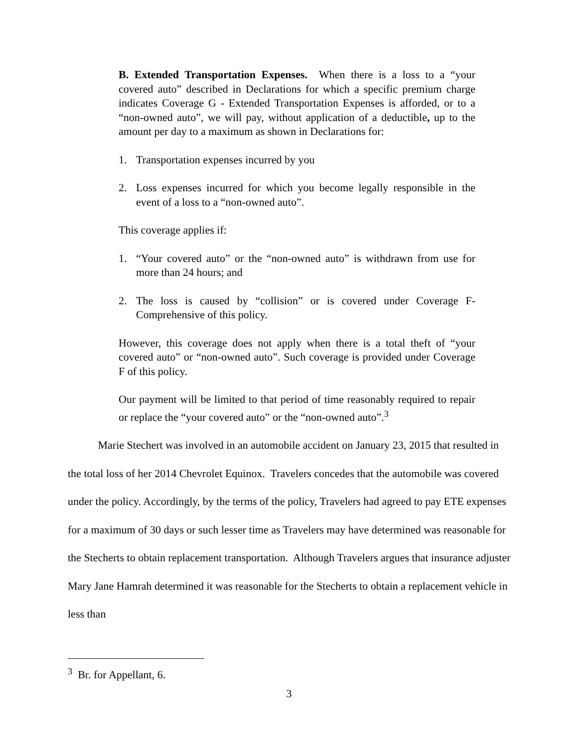B. Extended Transportation Expenses. When there is a loss to a “your covered auto” described in Declarations for which a specific premium charge indicates Coverage G - Extended Transportation Expenses is afforded, or to a “non-owned auto”, we will pay, without application of a deductible, up to the amount per day to a maximum as shown in Declarations for:
1. Transportation expenses incurred by you
2. Loss expenses incurred for which you become legally responsible in the event of a loss to a “non-owned auto”.
This coverage applies if:
1. “Your covered auto” or the “non-owned auto” is withdrawn from use for more than 24 hours; and
2. The loss is caused by “collision” or is covered under Coverage F-Comprehensive of this policy.
However, this coverage does not apply when there is a total theft of “your covered auto” or “non-owned auto”. Such coverage is provided under Coverage F of this policy.
Our payment will be limited to that period of time reasonably required to repair or replace the “your covered auto” or the “non-owned auto”.<sup>3</sup>
Marie Stechert was involved in an automobile accident on January 23, 2015 that resulted in the total loss of her 2014 Chevrolet Equinox. Travelers concedes that the automobile was covered under the policy. Accordingly, by the terms of the policy, Travelers had agreed to pay ETE expenses for a maximum of 30 days or such lesser time as Travelers may have determined was reasonable for the Stecherts to obtain replacement transportation. Although Travelers argues that insurance adjuster Mary Jane Hamrah determined it was reasonable for the Stecherts to obtain a replacement vehicle in less than
<sup>3</sup> Br. for Appellant, 6.
3